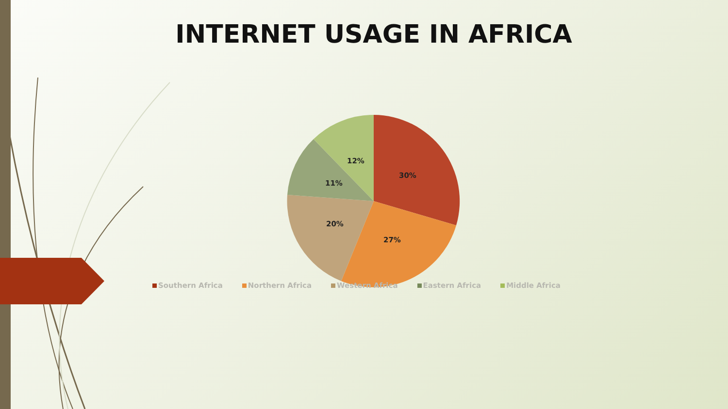INTERNET USAGE IN AFRICA
30%
27%
20%
11%
12%
Southern Africa Northern Africa Western Africa Eastern Africa Middle Africa